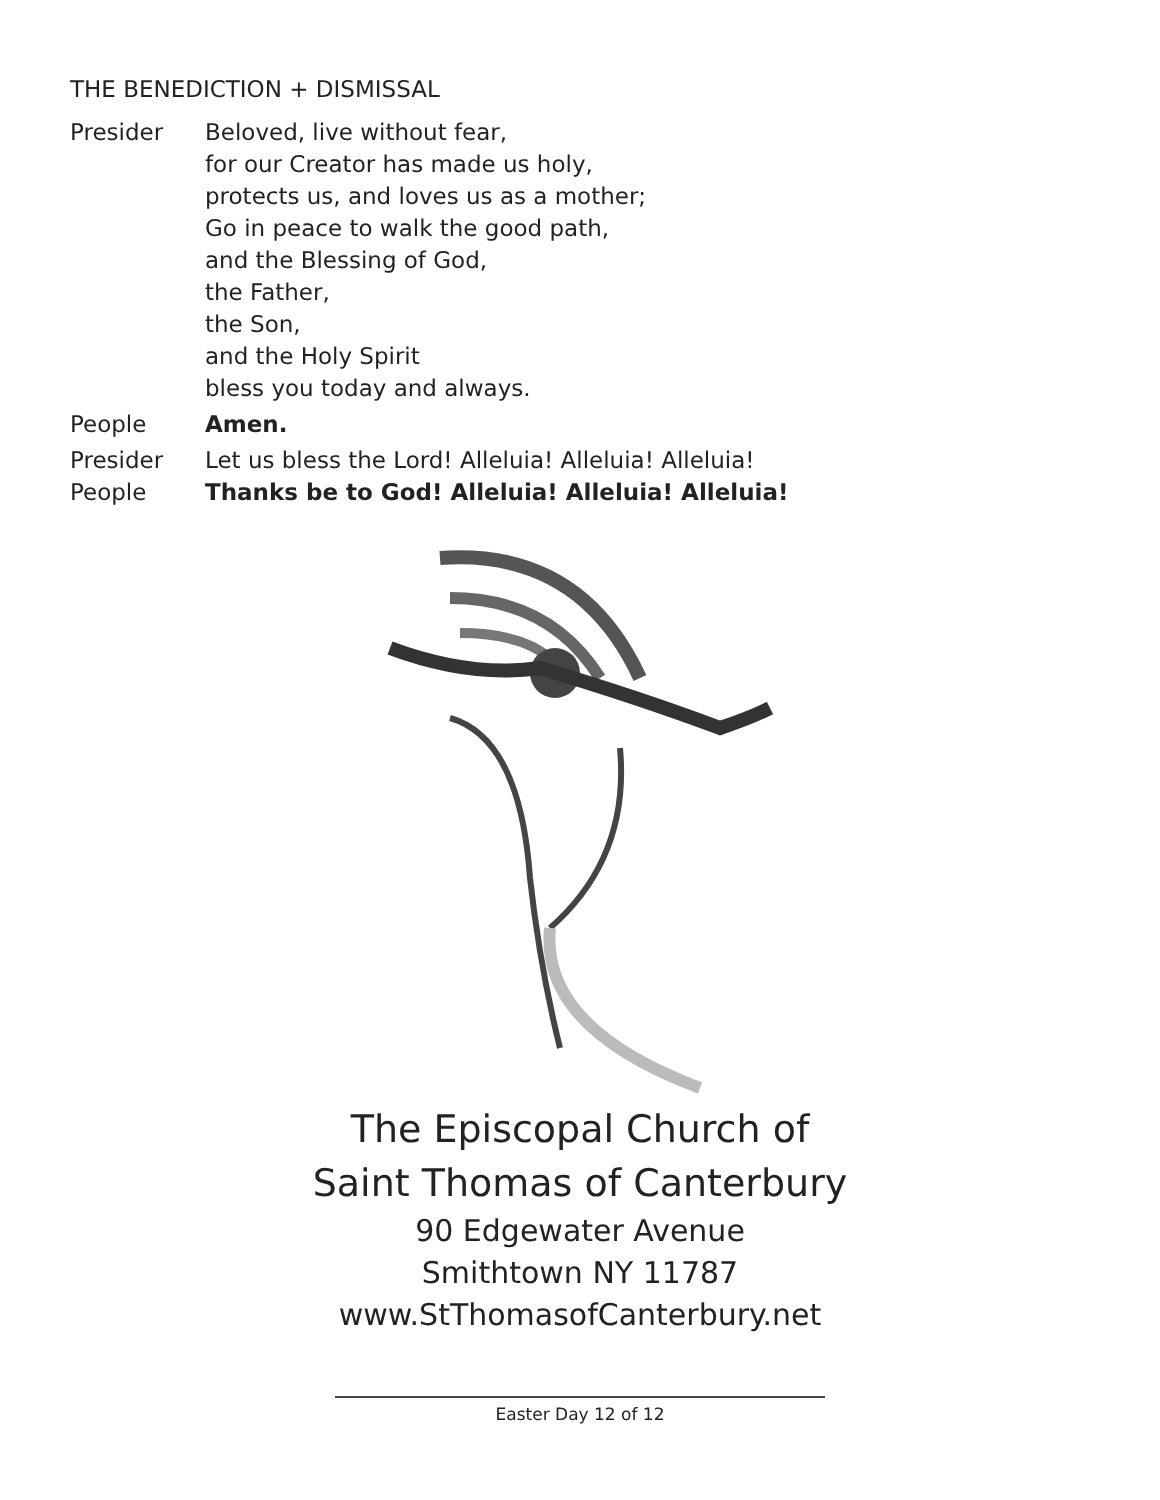THE BENEDICTION + DISMISSAL
Presider Beloved, live without fear,
for our Creator has made us holy,
protects us, and loves us as a mother;
Go in peace to walk the good path,
and the Blessing of God,
the Father,
the Son,
and the Holy Spirit
bless you today and always.
People Amen.
Presider Let us bless the Lord! Alleluia! Alleluia! Alleluia!
People Thanks be to God! Alleluia! Alleluia! Alleluia!
The Episcopal Church of
Saint Thomas of Canterbury
90 Edgewater Avenue
Smithtown NY 11787
www.StThomasofCanterbury.net
Easter Day 12 of 12